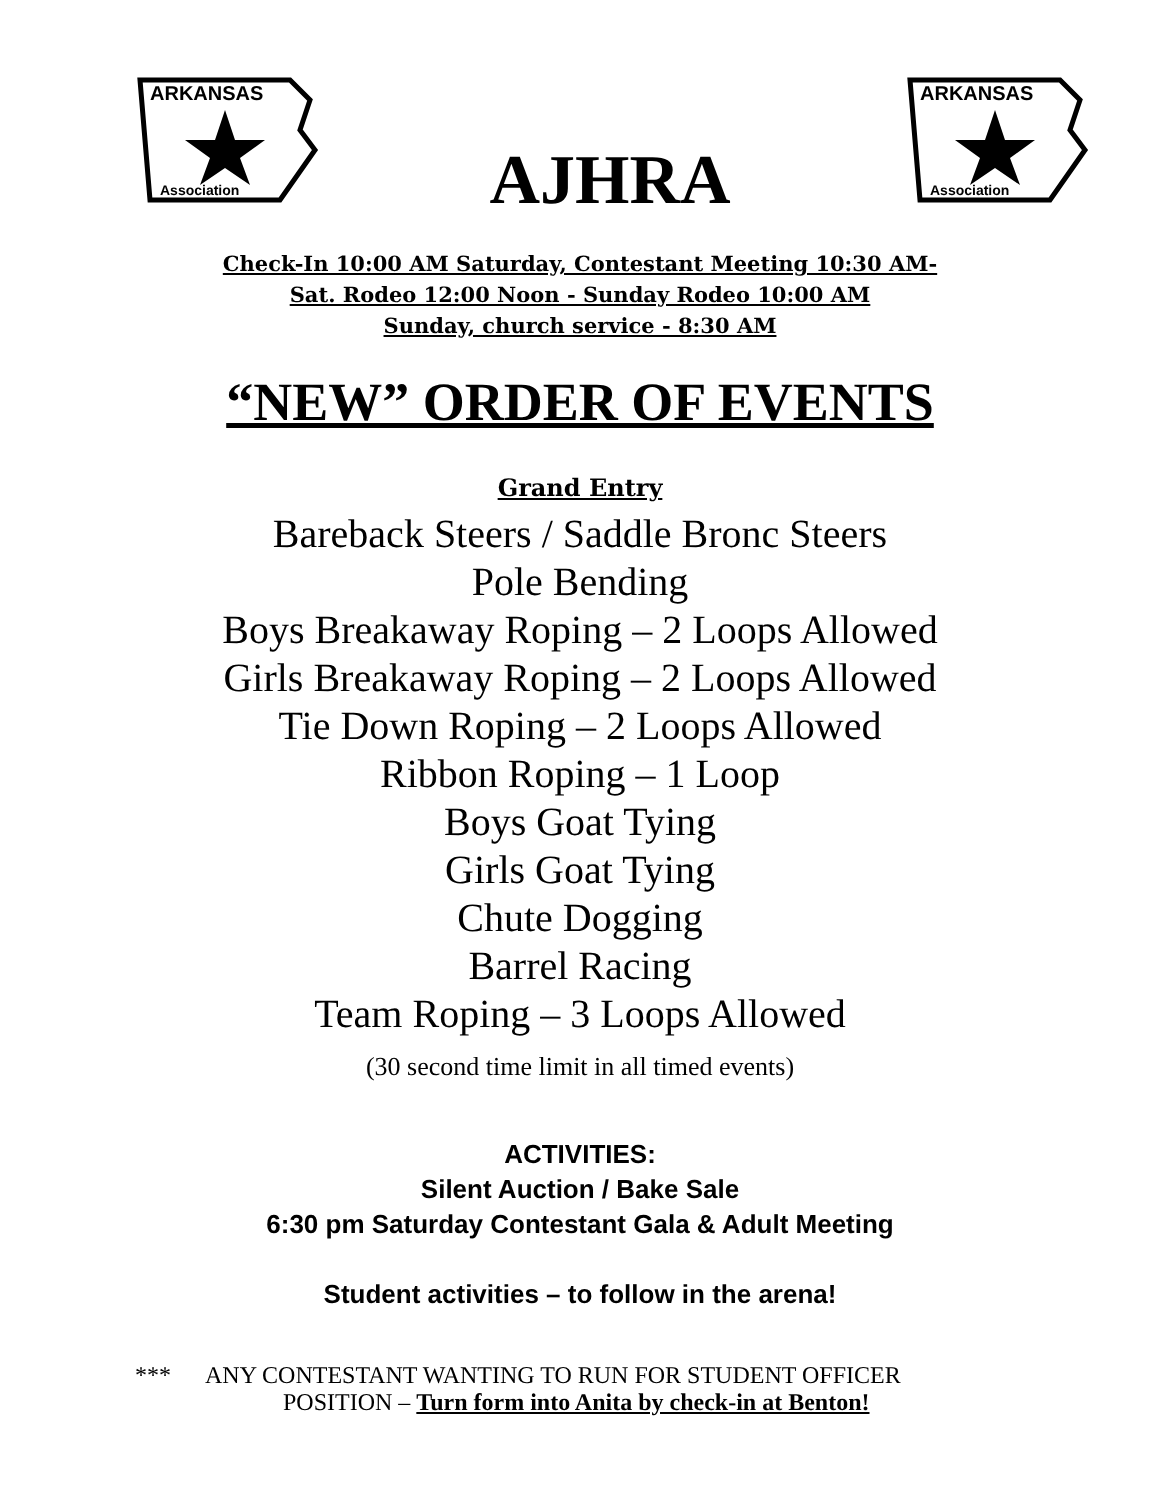ARKANSAS
Association
AJHRA
ARKANSAS
Association
Check-In 10:00 AM Saturday, Contestant Meeting 10:30 AM-
Sat. Rodeo 12:00 Noon - Sunday Rodeo 10:00 AM
Sunday, church service - 8:30 AM
“NEW” ORDER OF EVENTS
Grand Entry
Bareback Steers / Saddle Bronc Steers
Pole Bending
Boys Breakaway Roping – 2 Loops Allowed
Girls Breakaway Roping – 2 Loops Allowed
Tie Down Roping – 2 Loops Allowed
Ribbon Roping – 1 Loop
Boys Goat Tying
Girls Goat Tying
Chute Dogging
Barrel Racing
Team Roping – 3 Loops Allowed
(30 second time limit in all timed events)
ACTIVITIES:
Silent Auction / Bake Sale
6:30 pm Saturday Contestant Gala & Adult Meeting
Student activities – to follow in the arena!
*** ANY CONTESTANT WANTING TO RUN FOR STUDENT OFFICER
POSITION – Turn form into Anita by check-in at Benton!